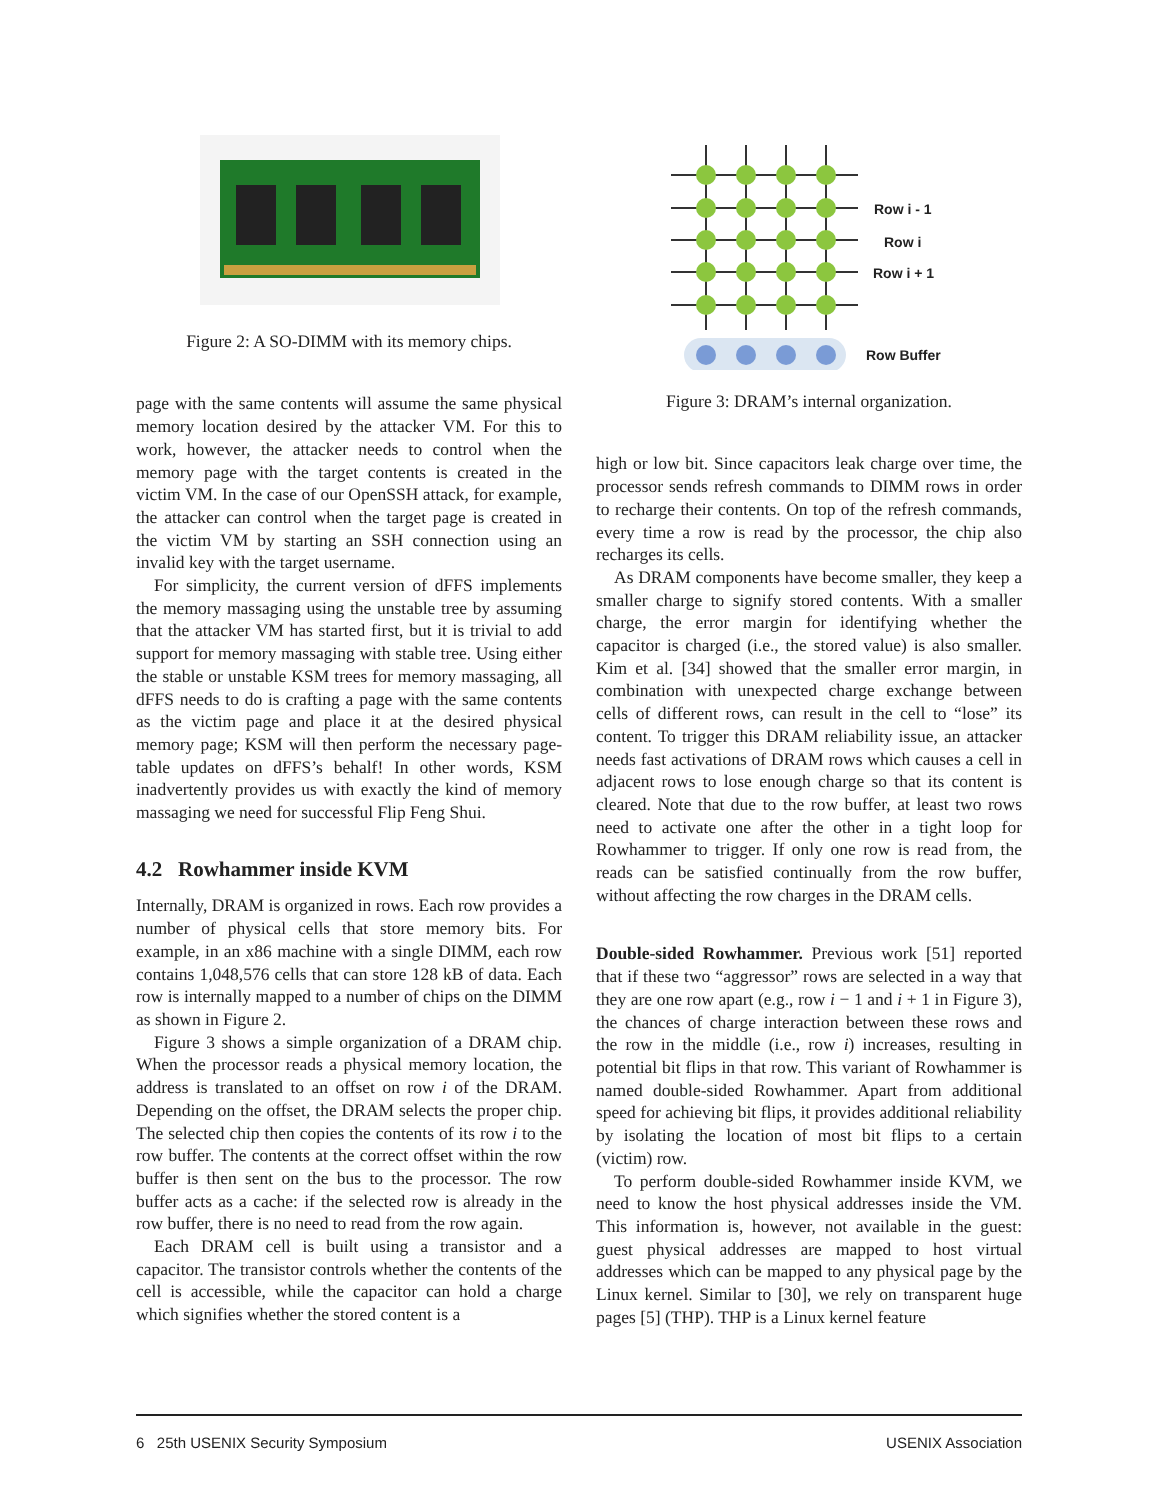Figure 2: A SO-DIMM with its memory chips.
page with the same contents will assume the same physical memory location desired by the attacker VM. For this to work, however, the attacker needs to control when the memory page with the target contents is created in the victim VM. In the case of our OpenSSH attack, for example, the attacker can control when the target page is created in the victim VM by starting an SSH connection using an invalid key with the target username.
For simplicity, the current version of dFFS implements the memory massaging using the unstable tree by assuming that the attacker VM has started first, but it is trivial to add support for memory massaging with stable tree. Using either the stable or unstable KSM trees for memory massaging, all dFFS needs to do is crafting a page with the same contents as the victim page and place it at the desired physical memory page; KSM will then perform the necessary page-table updates on dFFS’s behalf! In other words, KSM inadvertently provides us with exactly the kind of memory massaging we need for successful Flip Feng Shui.
4.2 Rowhammer inside KVM
Internally, DRAM is organized in rows. Each row provides a number of physical cells that store memory bits. For example, in an x86 machine with a single DIMM, each row contains 1,048,576 cells that can store 128 kB of data. Each row is internally mapped to a number of chips on the DIMM as shown in Figure 2.
Figure 3 shows a simple organization of a DRAM chip. When the processor reads a physical memory location, the address is translated to an offset on row i of the DRAM. Depending on the offset, the DRAM selects the proper chip. The selected chip then copies the contents of its row i to the row buffer. The contents at the correct offset within the row buffer is then sent on the bus to the processor. The row buffer acts as a cache: if the selected row is already in the row buffer, there is no need to read from the row again.
Each DRAM cell is built using a transistor and a capacitor. The transistor controls whether the contents of the cell is accessible, while the capacitor can hold a charge which signifies whether the stored content is a
Row i - 1
Row i
Row i + 1
Row Buffer
Figure 3: DRAM’s internal organization.
high or low bit. Since capacitors leak charge over time, the processor sends refresh commands to DIMM rows in order to recharge their contents. On top of the refresh commands, every time a row is read by the processor, the chip also recharges its cells.
As DRAM components have become smaller, they keep a smaller charge to signify stored contents. With a smaller charge, the error margin for identifying whether the capacitor is charged (i.e., the stored value) is also smaller. Kim et al. [34] showed that the smaller error margin, in combination with unexpected charge exchange between cells of different rows, can result in the cell to “lose” its content. To trigger this DRAM reliability issue, an attacker needs fast activations of DRAM rows which causes a cell in adjacent rows to lose enough charge so that its content is cleared. Note that due to the row buffer, at least two rows need to activate one after the other in a tight loop for Rowhammer to trigger. If only one row is read from, the reads can be satisfied continually from the row buffer, without affecting the row charges in the DRAM cells.
Double-sided Rowhammer. Previous work [51] reported that if these two “aggressor” rows are selected in a way that they are one row apart (e.g., row i − 1 and i + 1 in Figure 3), the chances of charge interaction between these rows and the row in the middle (i.e., row i) increases, resulting in potential bit flips in that row. This variant of Rowhammer is named double-sided Rowhammer. Apart from additional speed for achieving bit flips, it provides additional reliability by isolating the location of most bit flips to a certain (victim) row.
To perform double-sided Rowhammer inside KVM, we need to know the host physical addresses inside the VM. This information is, however, not available in the guest: guest physical addresses are mapped to host virtual addresses which can be mapped to any physical page by the Linux kernel. Similar to [30], we rely on transparent huge pages [5] (THP). THP is a Linux kernel feature
6 25th USENIX Security Symposium USENIX Association